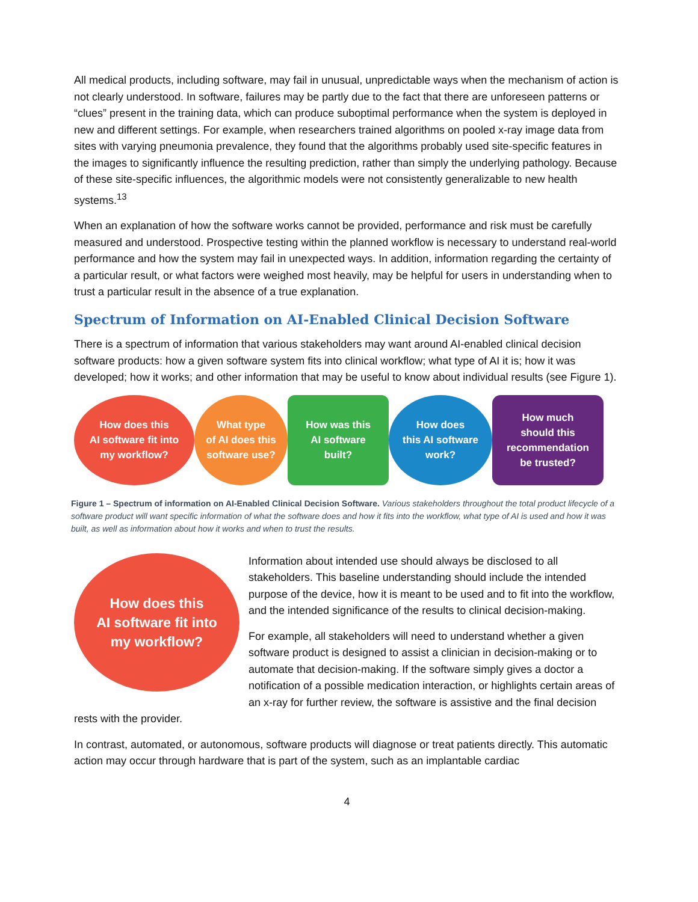All medical products, including software, may fail in unusual, unpredictable ways when the mechanism of action is not clearly understood. In software, failures may be partly due to the fact that there are unforeseen patterns or “clues” present in the training data, which can produce suboptimal performance when the system is deployed in new and different settings. For example, when researchers trained algorithms on pooled x-ray image data from sites with varying pneumonia prevalence, they found that the algorithms probably used site-specific features in the images to significantly influence the resulting prediction, rather than simply the underlying pathology. Because of these site-specific influences, the algorithmic models were not consistently generalizable to new health systems.<sup>13</sup>
When an explanation of how the software works cannot be provided, performance and risk must be carefully measured and understood. Prospective testing within the planned workflow is necessary to understand real-world performance and how the system may fail in unexpected ways. In addition, information regarding the certainty of a particular result, or what factors were weighed most heavily, may be helpful for users in understanding when to trust a particular result in the absence of a true explanation.
Spectrum of Information on AI-Enabled Clinical Decision Software
There is a spectrum of information that various stakeholders may want around AI-enabled clinical decision software products: how a given software system fits into clinical workflow; what type of AI it is; how it was developed; how it works; and other information that may be useful to know about individual results (see Figure 1).
How does this
AI software fit into
my workflow?
What type
of AI does this
software use?
How was this
AI software
built?
How does
this AI software
work?
How much
should this
recommendation
be trusted?
Figure 1 – Spectrum of information on AI-Enabled Clinical Decision Software. Various stakeholders throughout the total product lifecycle of a software product will want specific information of what the software does and how it fits into the workflow, what type of AI is used and how it was built, as well as information about how it works and when to trust the results.
How does this
AI software fit into
my workflow?
Information about intended use should always be disclosed to all stakeholders. This baseline understanding should include the intended purpose of the device, how it is meant to be used and to fit into the workflow, and the intended significance of the results to clinical decision-making.
For example, all stakeholders will need to understand whether a given software product is designed to assist a clinician in decision-making or to automate that decision-making. If the software simply gives a doctor a notification of a possible medication interaction, or highlights certain areas of an x-ray for further review, the software is assistive and the final decision rests with the provider.
In contrast, automated, or autonomous, software products will diagnose or treat patients directly. This automatic action may occur through hardware that is part of the system, such as an implantable cardiac
4